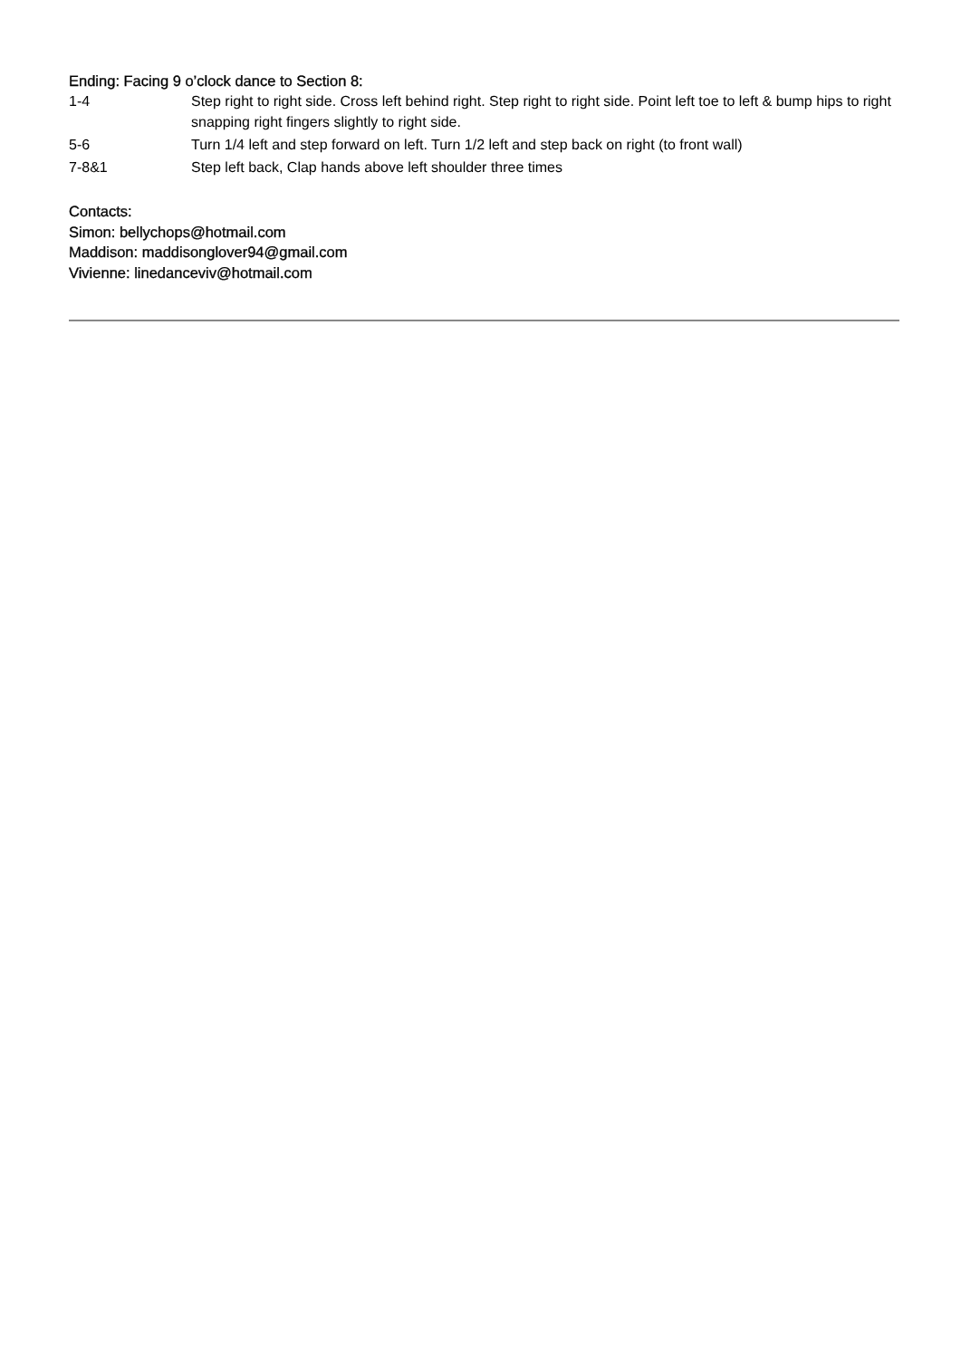Ending: Facing 9 o’clock dance to Section 8:
| 1-4 | Step right to right side. Cross left behind right. Step right to right side. Point left toe to left & bump hips to right snapping right fingers slightly to right side. |
| 5-6 | Turn 1/4 left and step forward on left. Turn 1/2 left and step back on right (to front wall) |
| 7-8&1 | Step left back, Clap hands above left shoulder three times |
Contacts:
Simon: bellychops@hotmail.com
Maddison: maddisonglover94@gmail.com
Vivienne: linedanceviv@hotmail.com